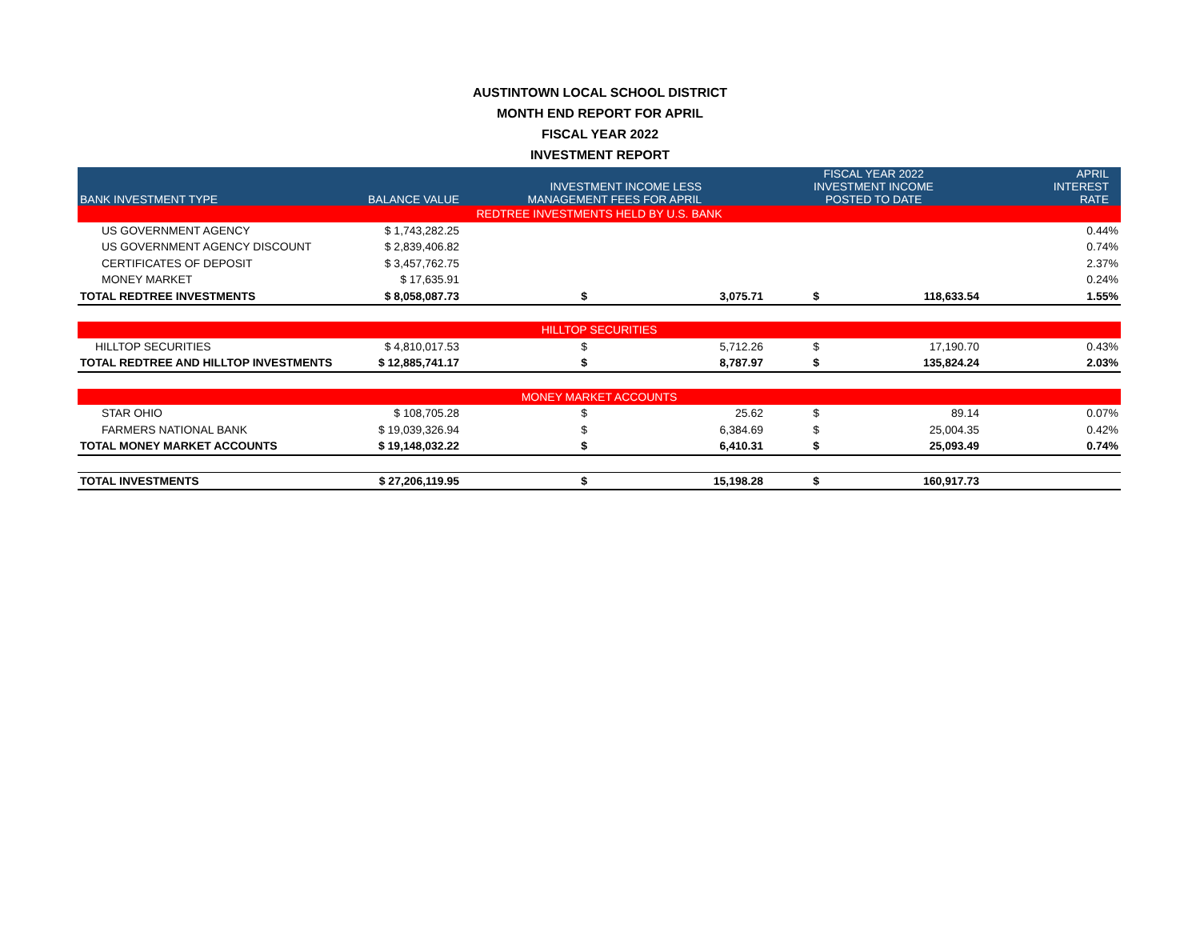AUSTINTOWN LOCAL SCHOOL DISTRICT
MONTH END REPORT FOR APRIL
FISCAL YEAR 2022
INVESTMENT REPORT
| BANK INVESTMENT TYPE | BALANCE VALUE | INVESTMENT INCOME LESS MANAGEMENT FEES FOR APRIL | | FISCAL YEAR 2022 INVESTMENT INCOME POSTED TO DATE | | APRIL INTEREST RATE |
| --- | --- | --- | --- | --- | --- | --- |
| REDTREE INVESTMENTS HELD BY U.S. BANK | | | | | | |
| US GOVERNMENT AGENCY | $ 1,743,282.25 | | | | | 0.44% |
| US GOVERNMENT AGENCY DISCOUNT | $ 2,839,406.82 | | | | | 0.74% |
| CERTIFICATES OF DEPOSIT | $ 3,457,762.75 | | | | | 2.37% |
| MONEY MARKET | $ 17,635.91 | | | | | 0.24% |
| TOTAL REDTREE INVESTMENTS | $ 8,058,087.73 | $ | 3,075.71 | $ | 118,633.54 | 1.55% |
| HILLTOP SECURITIES | | | | | | |
| HILLTOP SECURITIES | $ 4,810,017.53 | $ | 5,712.26 | $ | 17,190.70 | 0.43% |
| TOTAL REDTREE AND HILLTOP INVESTMENTS | $ 12,885,741.17 | $ | 8,787.97 | $ | 135,824.24 | 2.03% |
| MONEY MARKET ACCOUNTS | | | | | | |
| STAR OHIO | $ 108,705.28 | $ | 25.62 | $ | 89.14 | 0.07% |
| FARMERS NATIONAL BANK | $ 19,039,326.94 | $ | 6,384.69 | $ | 25,004.35 | 0.42% |
| TOTAL MONEY MARKET ACCOUNTS | $ 19,148,032.22 | $ | 6,410.31 | $ | 25,093.49 | 0.74% |
| TOTAL INVESTMENTS | $ 27,206,119.95 | $ | 15,198.28 | $ | 160,917.73 | |